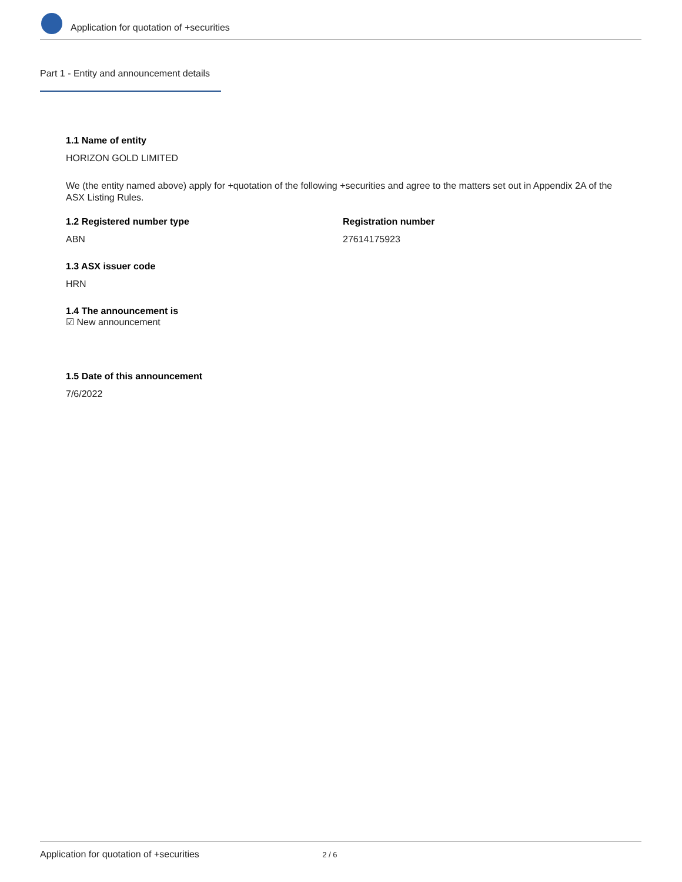Application for quotation of +securities
Part 1 - Entity and announcement details
1.1 Name of entity
HORIZON GOLD LIMITED
We (the entity named above) apply for +quotation of the following +securities and agree to the matters set out in Appendix 2A of the ASX Listing Rules.
1.2 Registered number type
ABN
Registration number
27614175923
1.3 ASX issuer code
HRN
1.4 The announcement is
☑ New announcement
1.5 Date of this announcement
7/6/2022
Application for quotation of +securities 2 / 6